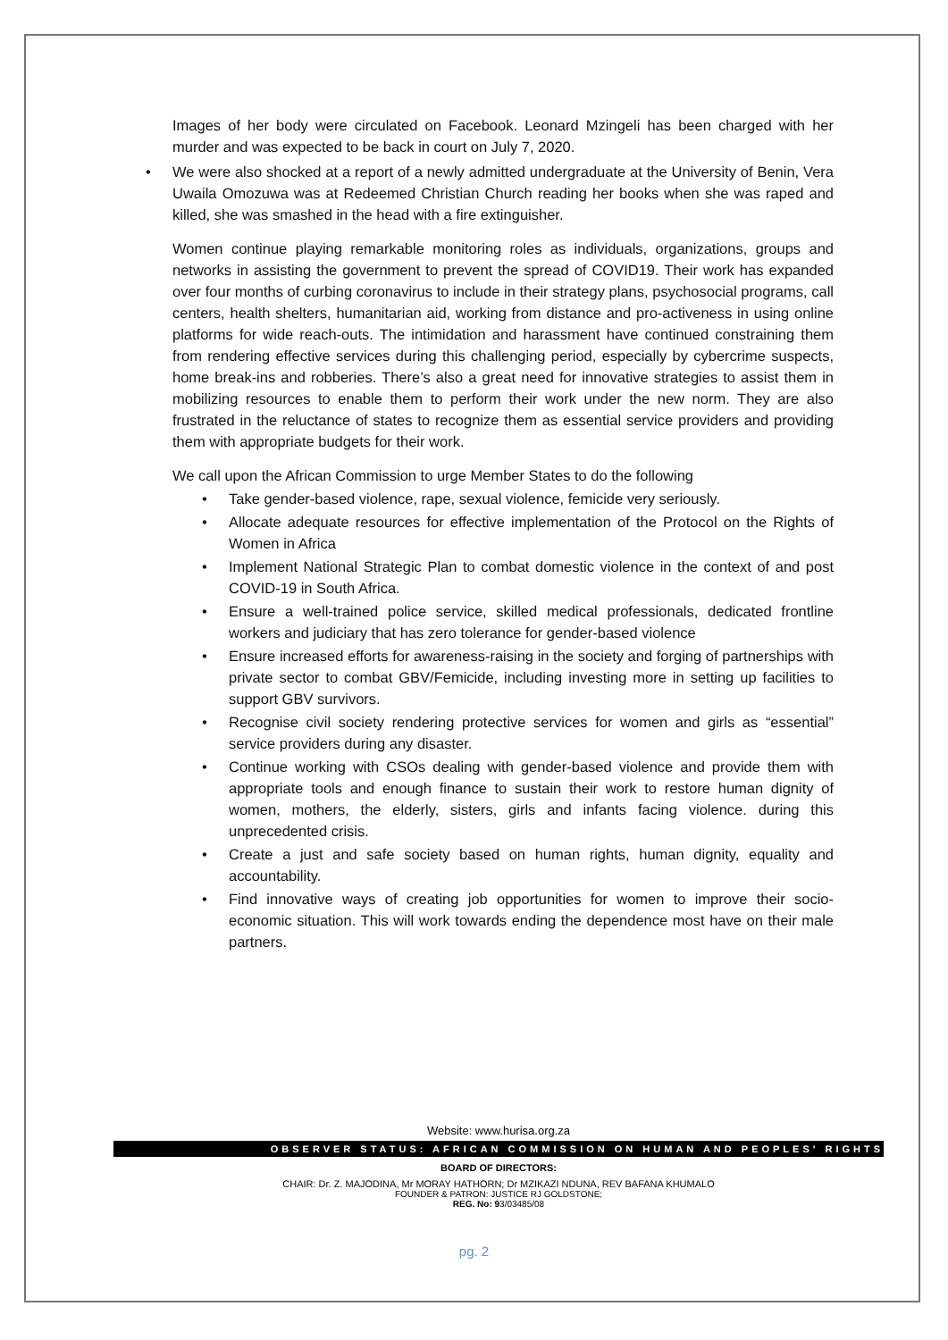Images of her body were circulated on Facebook. Leonard Mzingeli has been charged with her murder and was expected to be back in court on July 7, 2020.
• We were also shocked at a report of a newly admitted undergraduate at the University of Benin, Vera Uwaila Omozuwa was at Redeemed Christian Church reading her books when she was raped and killed, she was smashed in the head with a fire extinguisher.
Women continue playing remarkable monitoring roles as individuals, organizations, groups and networks in assisting the government to prevent the spread of COVID19. Their work has expanded over four months of curbing coronavirus to include in their strategy plans, psychosocial programs, call centers, health shelters, humanitarian aid, working from distance and pro-activeness in using online platforms for wide reach-outs. The intimidation and harassment have continued constraining them from rendering effective services during this challenging period, especially by cybercrime suspects, home break-ins and robberies. There’s also a great need for innovative strategies to assist them in mobilizing resources to enable them to perform their work under the new norm. They are also frustrated in the reluctance of states to recognize them as essential service providers and providing them with appropriate budgets for their work.
We call upon the African Commission to urge Member States to do the following
• Take gender-based violence, rape, sexual violence, femicide very seriously.
• Allocate adequate resources for effective implementation of the Protocol on the Rights of Women in Africa
• Implement National Strategic Plan to combat domestic violence in the context of and post COVID-19 in South Africa.
• Ensure a well-trained police service, skilled medical professionals, dedicated frontline workers and judiciary that has zero tolerance for gender-based violence
• Ensure increased efforts for awareness-raising in the society and forging of partnerships with private sector to combat GBV/Femicide, including investing more in setting up facilities to support GBV survivors.
• Recognise civil society rendering protective services for women and girls as “essential” service providers during any disaster.
• Continue working with CSOs dealing with gender-based violence and provide them with appropriate tools and enough finance to sustain their work to restore human dignity of women, mothers, the elderly, sisters, girls and infants facing violence. during this unprecedented crisis.
• Create a just and safe society based on human rights, human dignity, equality and accountability.
• Find innovative ways of creating job opportunities for women to improve their socio-economic situation. This will work towards ending the dependence most have on their male partners.
Website: www.hurisa.org.za
OBSERVER STATUS: AFRICAN COMMISSION ON HUMAN AND PEOPLES' RIGHTS
BOARD OF DIRECTORS:
CHAIR: Dr. Z. MAJODINA, Mr MORAY HATHORN; Dr MZIKAZI NDUNA, REV BAFANA KHUMALO
FOUNDER & PATRON: JUSTICE RJ GOLDSTONE;
REG. No: 93/03485/08
pg. 2